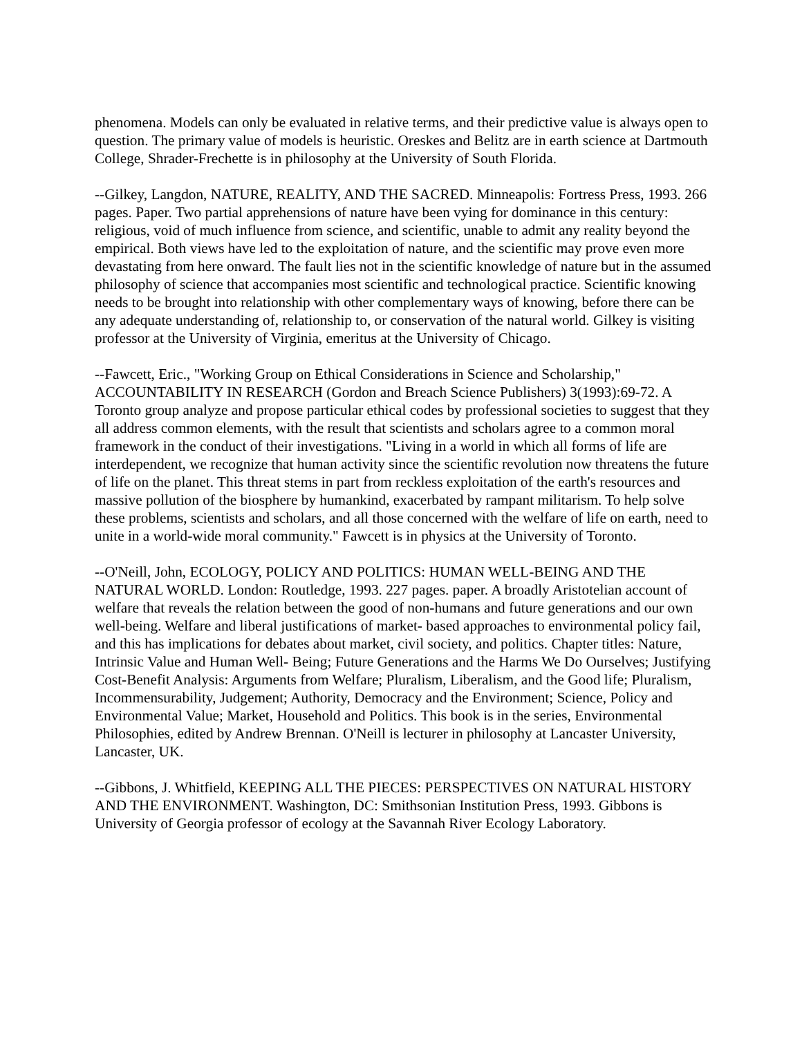phenomena. Models can only be evaluated in relative terms, and their predictive value is always open to question. The primary value of models is heuristic. Oreskes and Belitz are in earth science at Dartmouth College, Shrader-Frechette is in philosophy at the University of South Florida.
--Gilkey, Langdon, NATURE, REALITY, AND THE SACRED. Minneapolis: Fortress Press, 1993. 266 pages. Paper. Two partial apprehensions of nature have been vying for dominance in this century: religious, void of much influence from science, and scientific, unable to admit any reality beyond the empirical. Both views have led to the exploitation of nature, and the scientific may prove even more devastating from here onward. The fault lies not in the scientific knowledge of nature but in the assumed philosophy of science that accompanies most scientific and technological practice. Scientific knowing needs to be brought into relationship with other complementary ways of knowing, before there can be any adequate understanding of, relationship to, or conservation of the natural world. Gilkey is visiting professor at the University of Virginia, emeritus at the University of Chicago.
--Fawcett, Eric., "Working Group on Ethical Considerations in Science and Scholarship," ACCOUNTABILITY IN RESEARCH (Gordon and Breach Science Publishers) 3(1993):69-72. A Toronto group analyze and propose particular ethical codes by professional societies to suggest that they all address common elements, with the result that scientists and scholars agree to a common moral framework in the conduct of their investigations. "Living in a world in which all forms of life are interdependent, we recognize that human activity since the scientific revolution now threatens the future of life on the planet. This threat stems in part from reckless exploitation of the earth's resources and massive pollution of the biosphere by humankind, exacerbated by rampant militarism. To help solve these problems, scientists and scholars, and all those concerned with the welfare of life on earth, need to unite in a world-wide moral community." Fawcett is in physics at the University of Toronto.
--O'Neill, John, ECOLOGY, POLICY AND POLITICS: HUMAN WELL-BEING AND THE NATURAL WORLD. London: Routledge, 1993. 227 pages. paper. A broadly Aristotelian account of welfare that reveals the relation between the good of non-humans and future generations and our own well-being. Welfare and liberal justifications of market- based approaches to environmental policy fail, and this has implications for debates about market, civil society, and politics. Chapter titles: Nature, Intrinsic Value and Human Well- Being; Future Generations and the Harms We Do Ourselves; Justifying Cost-Benefit Analysis: Arguments from Welfare; Pluralism, Liberalism, and the Good life; Pluralism, Incommensurability, Judgement; Authority, Democracy and the Environment; Science, Policy and Environmental Value; Market, Household and Politics. This book is in the series, Environmental Philosophies, edited by Andrew Brennan. O'Neill is lecturer in philosophy at Lancaster University, Lancaster, UK.
--Gibbons, J. Whitfield, KEEPING ALL THE PIECES: PERSPECTIVES ON NATURAL HISTORY AND THE ENVIRONMENT. Washington, DC: Smithsonian Institution Press, 1993. Gibbons is University of Georgia professor of ecology at the Savannah River Ecology Laboratory.